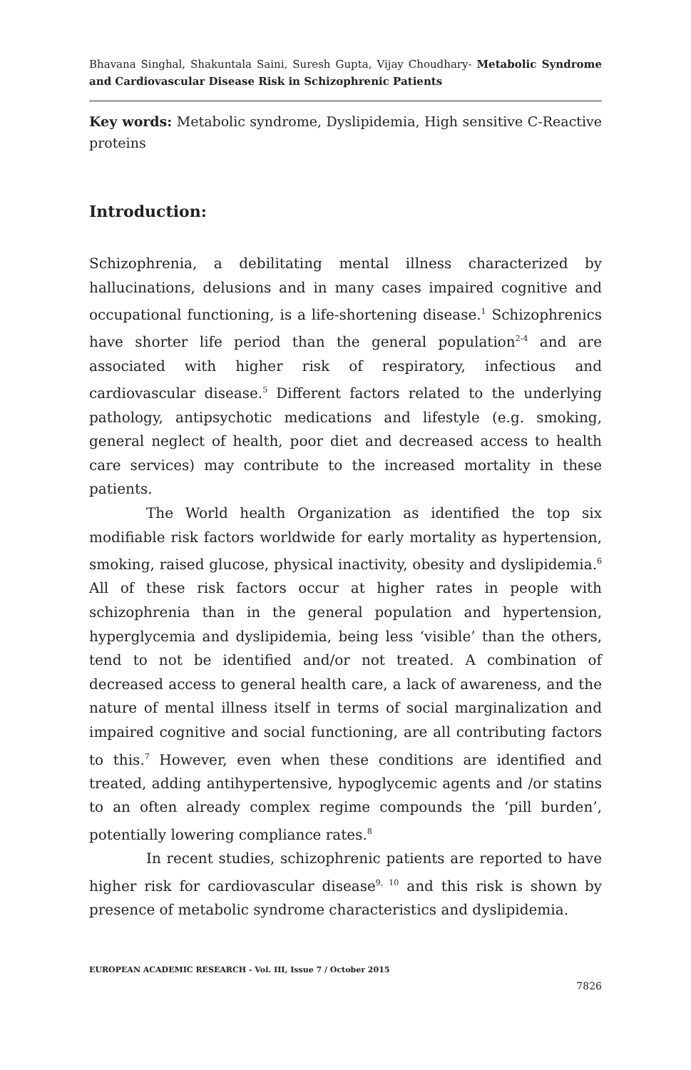Bhavana Singhal, Shakuntala Saini, Suresh Gupta, Vijay Choudhary- Metabolic Syndrome and Cardiovascular Disease Risk in Schizophrenic Patients
Key words: Metabolic syndrome, Dyslipidemia, High sensitive C-Reactive proteins
Introduction:
Schizophrenia, a debilitating mental illness characterized by hallucinations, delusions and in many cases impaired cognitive and occupational functioning, is a life-shortening disease.<sup>1</sup> Schizophrenics have shorter life period than the general population<sup>2-4</sup> and are associated with higher risk of respiratory, infectious and cardiovascular disease.<sup>5</sup> Different factors related to the underlying pathology, antipsychotic medications and lifestyle (e.g. smoking, general neglect of health, poor diet and decreased access to health care services) may contribute to the increased mortality in these patients.
The World health Organization as identified the top six modifiable risk factors worldwide for early mortality as hypertension, smoking, raised glucose, physical inactivity, obesity and dyslipidemia.<sup>6</sup> All of these risk factors occur at higher rates in people with schizophrenia than in the general population and hypertension, hyperglycemia and dyslipidemia, being less ‘visible’ than the others, tend to not be identified and/or not treated. A combination of decreased access to general health care, a lack of awareness, and the nature of mental illness itself in terms of social marginalization and impaired cognitive and social functioning, are all contributing factors to this.<sup>7</sup> However, even when these conditions are identified and treated, adding antihypertensive, hypoglycemic agents and /or statins to an often already complex regime compounds the ‘pill burden’, potentially lowering compliance rates.<sup>8</sup>
In recent studies, schizophrenic patients are reported to have higher risk for cardiovascular disease<sup>9, 10</sup> and this risk is shown by presence of metabolic syndrome characteristics and dyslipidemia.
EUROPEAN ACADEMIC RESEARCH - Vol. III, Issue 7 / October 2015
7826